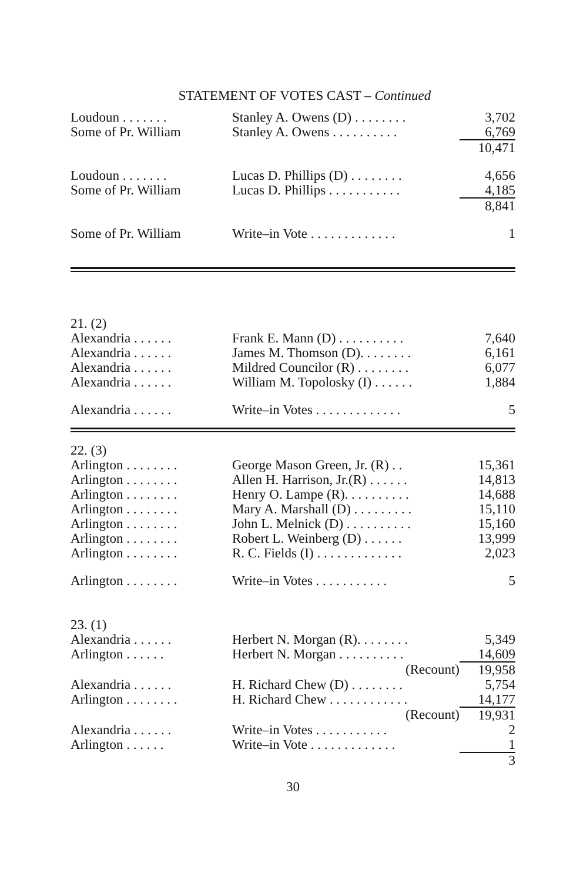STATEMENT OF VOTES CAST – Continued
| Loudoun . . . . . . . | Stanley A. Owens (D) . . . . . . . . | 3,702 |
| Some of Pr. William | Stanley A. Owens . . . . . . . . . . | 6,769 |
| | | 10,471 |
| Loudoun . . . . . . . | Lucas D. Phillips (D) . . . . . . . . | 4,656 |
| Some of Pr. William | Lucas D. Phillips . . . . . . . . . . . | 4,185 |
| | | 8,841 |
| Some of Pr. William | Write–in Vote . . . . . . . . . . . . . | 1 |
| 21. (2) | | |
| Alexandria . . . . . . | Frank E. Mann (D) . . . . . . . . . . | 7,640 |
| Alexandria . . . . . . | James M. Thomson (D). . . . . . . . | 6,161 |
| Alexandria . . . . . . | Mildred Councilor (R) . . . . . . . . | 6,077 |
| Alexandria . . . . . . | William M. Topolosky (I) . . . . . . | 1,884 |
| Alexandria . . . . . . | Write–in Votes . . . . . . . . . . . . . | 5 |
| 22. (3) | | |
| Arlington . . . . . . . . | George Mason Green, Jr. (R) . . | 15,361 |
| Arlington . . . . . . . . | Allen H. Harrison, Jr.(R) . . . . . . | 14,813 |
| Arlington . . . . . . . . | Henry O. Lampe (R). . . . . . . . . . | 14,688 |
| Arlington . . . . . . . . | Mary A. Marshall (D) . . . . . . . . . | 15,110 |
| Arlington . . . . . . . . | John L. Melnick (D) . . . . . . . . . . | 15,160 |
| Arlington . . . . . . . . | Robert L. Weinberg (D) . . . . . . | 13,999 |
| Arlington . . . . . . . . | R. C. Fields (I) . . . . . . . . . . . . . | 2,023 |
| Arlington . . . . . . . . | Write–in Votes . . . . . . . . . . . | 5 |
| 23. (1) | | |
| Alexandria . . . . . . | Herbert N. Morgan (R). . . . . . . . | 5,349 |
| Arlington . . . . . . | Herbert N. Morgan . . . . . . . . . . | 14,609 |
| | (Recount) | 19,958 |
| Alexandria . . . . . . | H. Richard Chew (D) . . . . . . . . | 5,754 |
| Arlington . . . . . . . . | H. Richard Chew . . . . . . . . . . . . | 14,177 |
| | (Recount) | 19,931 |
| Alexandria . . . . . . | Write–in Votes . . . . . . . . . . . | 2 |
| Arlington . . . . . . | Write–in Vote . . . . . . . . . . . . . | 1 |
| | | 3 |
30